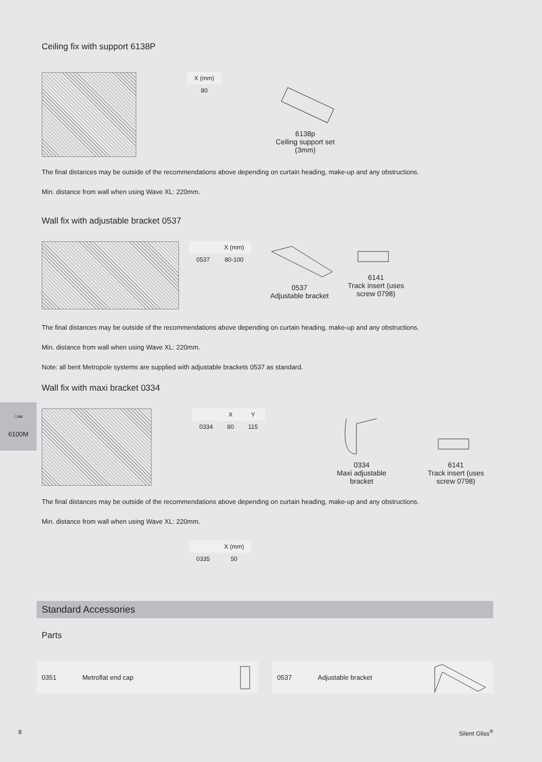Ceiling fix with support 6138P
| X (mm) |
| --- |
| 80 |
6138p
Ceiling support set
(3mm)
The final distances may be outside of the recommendations above depending on curtain heading, make-up and any obstructions.
Min. distance from wall when using Wave XL: 220mm.
Wall fix with adjustable bracket 0537
| | X (mm) |
| --- | --- |
| 0537 | 80-100 |
0537
Adjustable bracket
6141
Track insert (uses
screw 0798)
The final distances may be outside of the recommendations above depending on curtain heading, make-up and any obstructions.
Min. distance from wall when using Wave XL: 220mm.
Note: all bent Metropole systems are supplied with adjustable brackets 0537 as standard.
Wall fix with maxi bracket 0334
| | X | Y |
| --- | --- | --- |
| 0334 | 80 | 115 |
0334
Maxi adjustable
bracket
6141
Track insert (uses
screw 0798)
The final distances may be outside of the recommendations above depending on curtain heading, make-up and any obstructions.
Min. distance from wall when using Wave XL: 220mm.
| | X (mm) |
| --- | --- |
| 0335 | 50 |
○═
6100M
Standard Accessories
Parts
0351 Metroflat end cap 0537 Adjustable bracket
8 Silent Gliss<sup>®</sup>